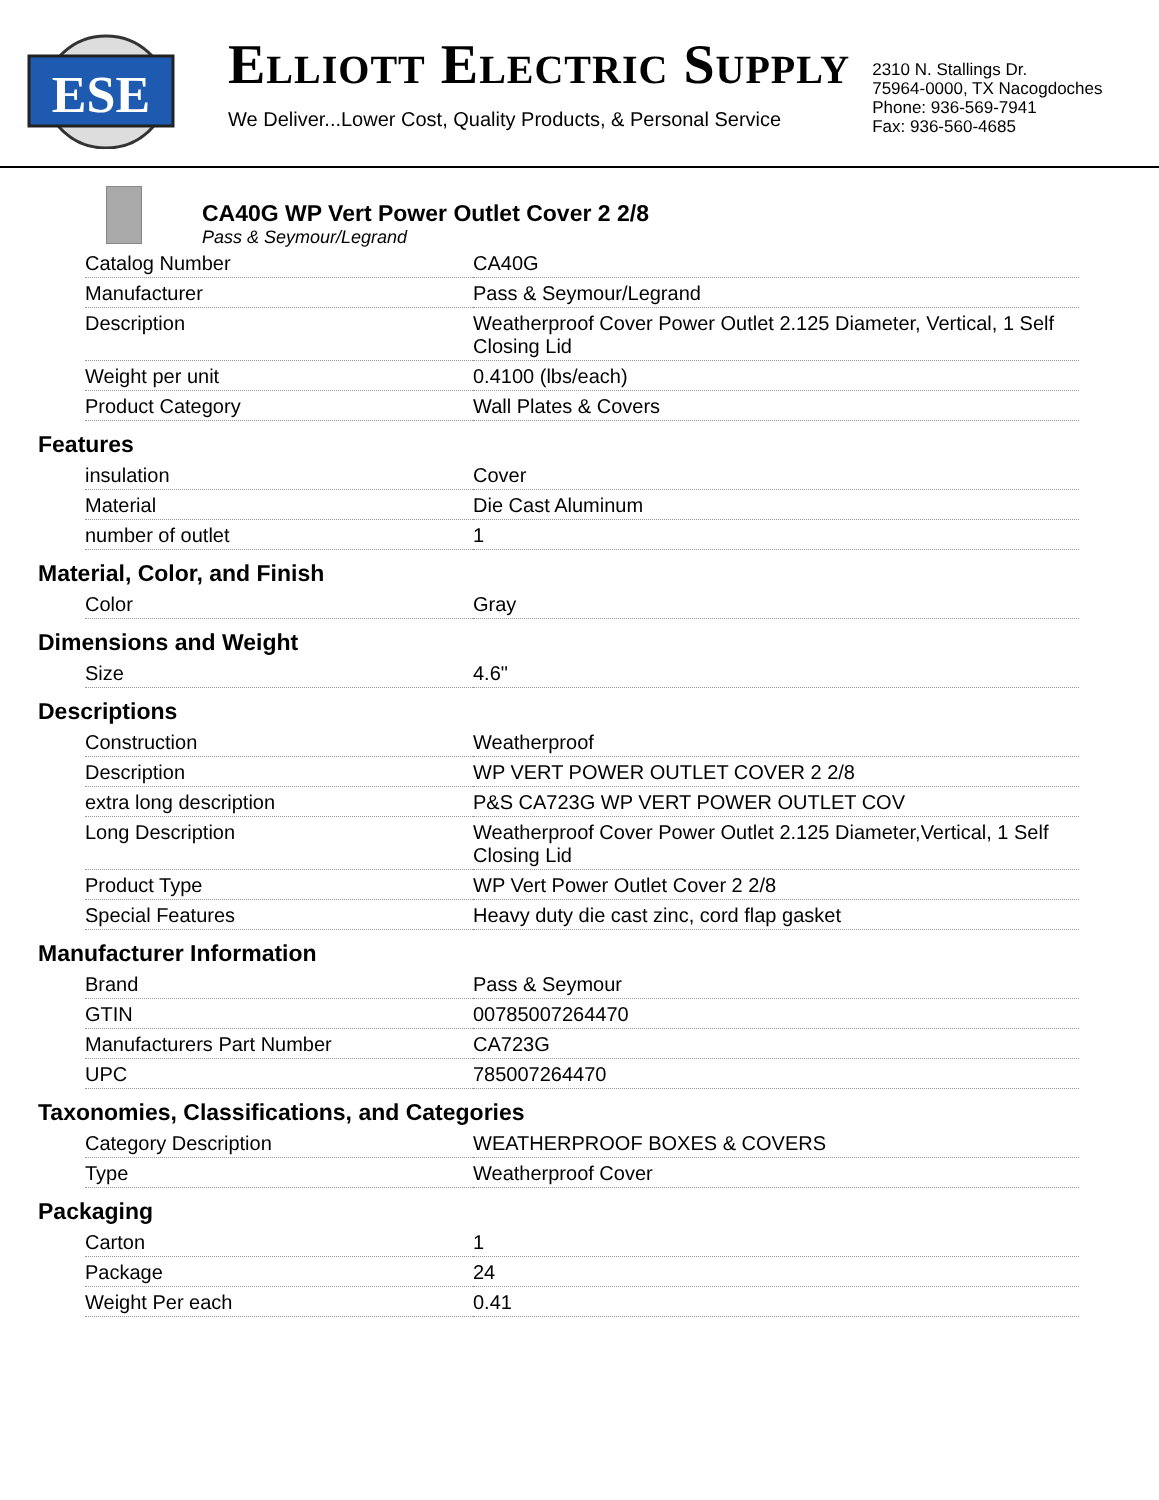ESE
ELLIOTT ELECTRIC SUPPLY
We Deliver...Lower Cost, Quality Products, & Personal Service
2310 N. Stallings Dr.
75964-0000, TX Nacogdoches
Phone: 936-569-7941
Fax: 936-560-4685
CA40G WP Vert Power Outlet Cover 2 2/8
Pass & Seymour/Legrand
| Catalog Number | CA40G |
| Manufacturer | Pass & Seymour/Legrand |
| Description | Weatherproof Cover Power Outlet 2.125 Diameter, Vertical, 1 Self Closing Lid |
| Weight per unit | 0.4100 (lbs/each) |
| Product Category | Wall Plates & Covers |
Features
| insulation | Cover |
| Material | Die Cast Aluminum |
| number of outlet | 1 |
Material, Color, and Finish
| Color | Gray |
Dimensions and Weight
| Size | 4.6" |
Descriptions
| Construction | Weatherproof |
| Description | WP VERT POWER OUTLET COVER 2 2/8 |
| extra long description | P&S CA723G WP VERT POWER OUTLET COV |
| Long Description | Weatherproof Cover Power Outlet 2.125 Diameter,Vertical, 1 Self Closing Lid |
| Product Type | WP Vert Power Outlet Cover 2 2/8 |
| Special Features | Heavy duty die cast zinc, cord flap gasket |
Manufacturer Information
| Brand | Pass & Seymour |
| GTIN | 00785007264470 |
| Manufacturers Part Number | CA723G |
| UPC | 785007264470 |
Taxonomies, Classifications, and Categories
| Category Description | WEATHERPROOF BOXES & COVERS |
| Type | Weatherproof Cover |
Packaging
| Carton | 1 |
| Package | 24 |
| Weight Per each | 0.41 |